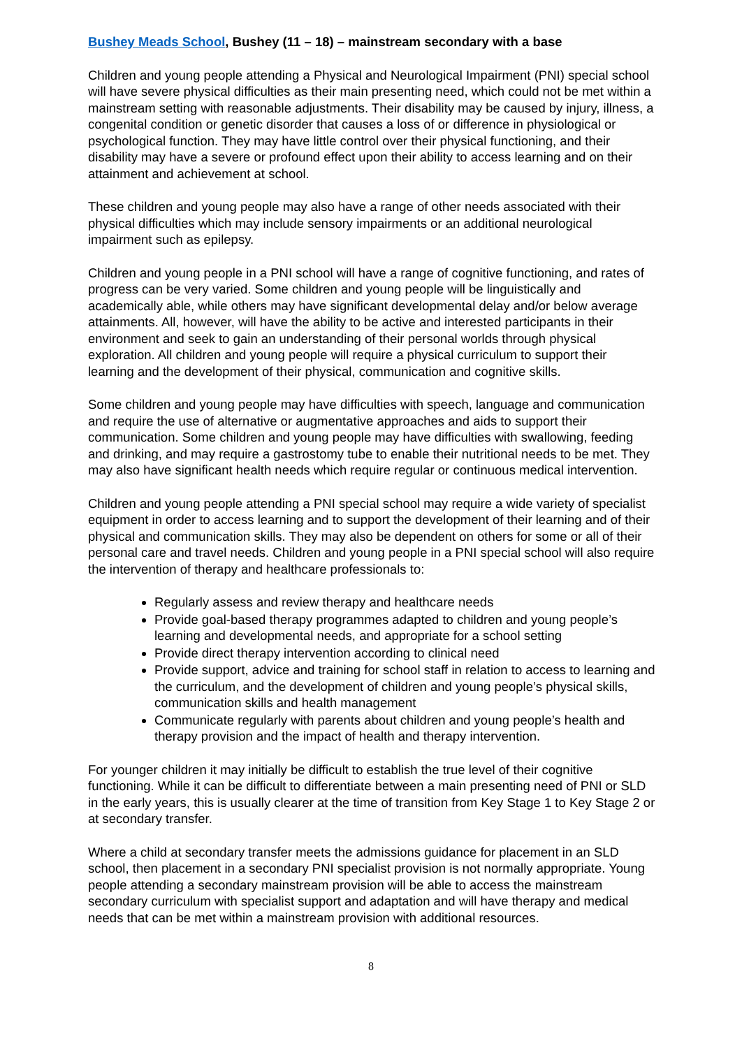Bushey Meads School, Bushey (11 – 18) – mainstream secondary with a base
Children and young people attending a Physical and Neurological Impairment (PNI) special school will have severe physical difficulties as their main presenting need, which could not be met within a mainstream setting with reasonable adjustments. Their disability may be caused by injury, illness, a congenital condition or genetic disorder that causes a loss of or difference in physiological or psychological function. They may have little control over their physical functioning, and their disability may have a severe or profound effect upon their ability to access learning and on their attainment and achievement at school.
These children and young people may also have a range of other needs associated with their physical difficulties which may include sensory impairments or an additional neurological impairment such as epilepsy.
Children and young people in a PNI school will have a range of cognitive functioning, and rates of progress can be very varied. Some children and young people will be linguistically and academically able, while others may have significant developmental delay and/or below average attainments. All, however, will have the ability to be active and interested participants in their environment and seek to gain an understanding of their personal worlds through physical exploration. All children and young people will require a physical curriculum to support their learning and the development of their physical, communication and cognitive skills.
Some children and young people may have difficulties with speech, language and communication and require the use of alternative or augmentative approaches and aids to support their communication. Some children and young people may have difficulties with swallowing, feeding and drinking, and may require a gastrostomy tube to enable their nutritional needs to be met. They may also have significant health needs which require regular or continuous medical intervention.
Children and young people attending a PNI special school may require a wide variety of specialist equipment in order to access learning and to support the development of their learning and of their physical and communication skills. They may also be dependent on others for some or all of their personal care and travel needs. Children and young people in a PNI special school will also require the intervention of therapy and healthcare professionals to:
Regularly assess and review therapy and healthcare needs
Provide goal-based therapy programmes adapted to children and young people’s learning and developmental needs, and appropriate for a school setting
Provide direct therapy intervention according to clinical need
Provide support, advice and training for school staff in relation to access to learning and the curriculum, and the development of children and young people’s physical skills, communication skills and health management
Communicate regularly with parents about children and young people’s health and therapy provision and the impact of health and therapy intervention.
For younger children it may initially be difficult to establish the true level of their cognitive functioning. While it can be difficult to differentiate between a main presenting need of PNI or SLD in the early years, this is usually clearer at the time of transition from Key Stage 1 to Key Stage 2 or at secondary transfer.
Where a child at secondary transfer meets the admissions guidance for placement in an SLD school, then placement in a secondary PNI specialist provision is not normally appropriate. Young people attending a secondary mainstream provision will be able to access the mainstream secondary curriculum with specialist support and adaptation and will have therapy and medical needs that can be met within a mainstream provision with additional resources.
8